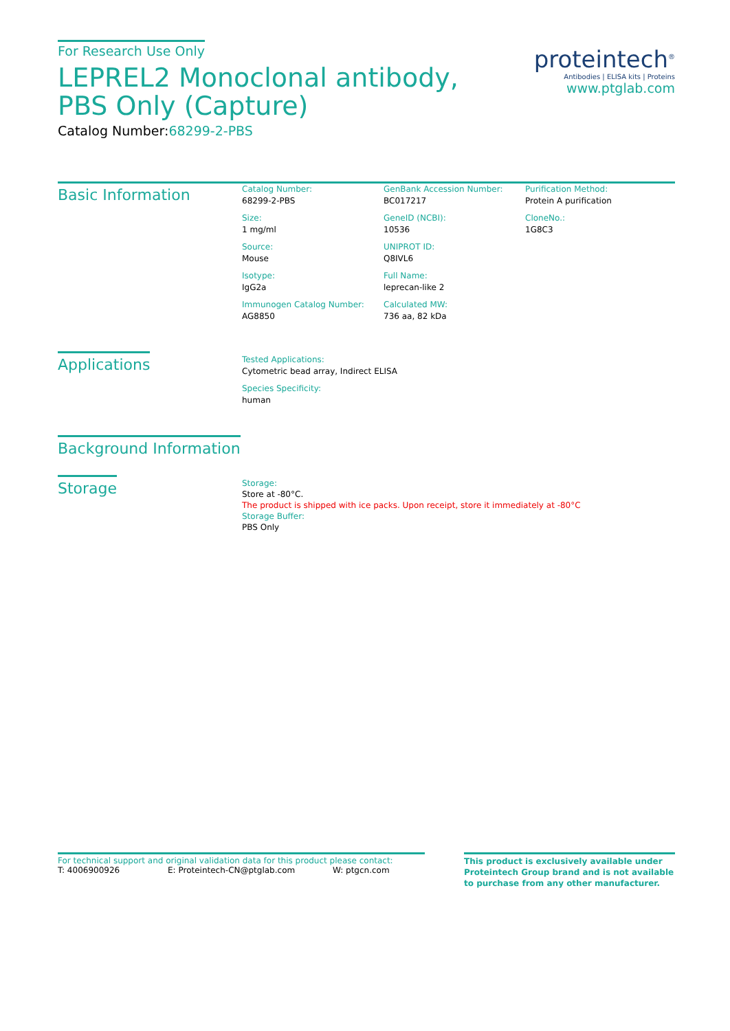For Research Use Only
LEPREL2 Monoclonal antibody, PBS Only (Capture)
Catalog Number:68299-2-PBS
proteintech<sup>®</sup>
Antibodies | ELISA kits | Proteins
www.ptglab.com
Basic Information
Catalog Number:
68299-2-PBS
Size:
1 mg/ml
Source:
Mouse
Isotype:
IgG2a
Immunogen Catalog Number:
AG8850
GenBank Accession Number:
BC017217
GeneID (NCBI):
10536
UNIPROT ID:
Q8IVL6
Full Name:
leprecan-like 2
Calculated MW:
736 aa, 82 kDa
Purification Method:
Protein A purification
CloneNo.:
1G8C3
Applications
Tested Applications:
Cytometric bead array, Indirect ELISA
Species Specificity:
human
Background Information
Storage
Storage:
Store at -80°C.
The product is shipped with ice packs. Upon receipt, store it immediately at -80°C
Storage Buffer:
PBS Only
For technical support and original validation data for this product please contact:
T: 4006900926 E: Proteintech-CN@ptglab.com W: ptgcn.com
This product is exclusively available under Proteintech Group brand and is not available to purchase from any other manufacturer.